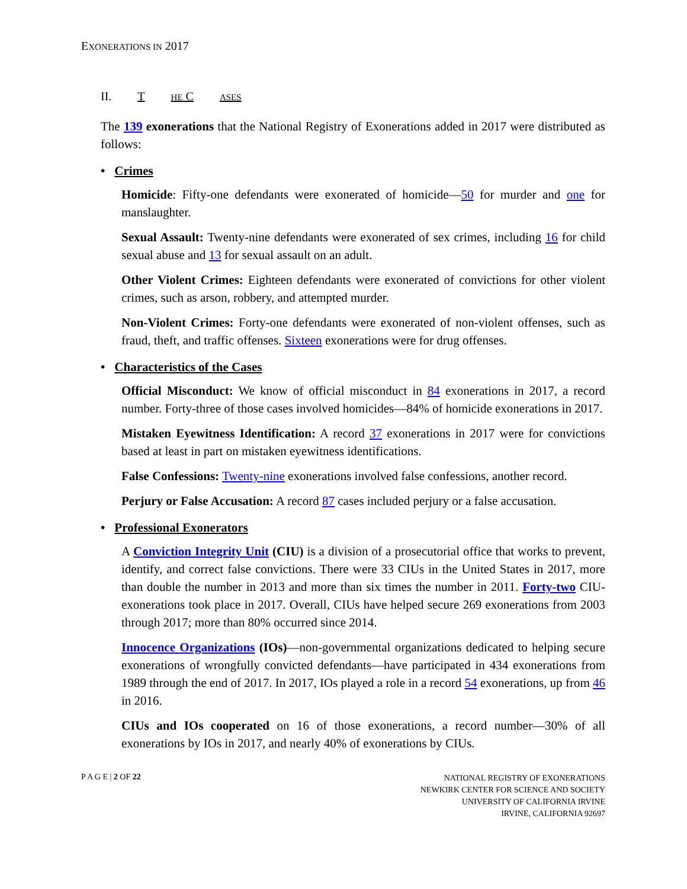EXONERATIONS IN 2017
II. T HE C ASES
The 139 exonerations that the National Registry of Exonerations added in 2017 were distributed as follows:
• Crimes
Homicide: Fifty-one defendants were exonerated of homicide—50 for murder and one for manslaughter.
Sexual Assault: Twenty-nine defendants were exonerated of sex crimes, including 16 for child sexual abuse and 13 for sexual assault on an adult.
Other Violent Crimes: Eighteen defendants were exonerated of convictions for other violent crimes, such as arson, robbery, and attempted murder.
Non-Violent Crimes: Forty-one defendants were exonerated of non-violent offenses, such as fraud, theft, and traffic offenses. Sixteen exonerations were for drug offenses.
• Characteristics of the Cases
Official Misconduct: We know of official misconduct in 84 exonerations in 2017, a record number. Forty-three of those cases involved homicides—84% of homicide exonerations in 2017.
Mistaken Eyewitness Identification: A record 37 exonerations in 2017 were for convictions based at least in part on mistaken eyewitness identifications.
False Confessions: Twenty-nine exonerations involved false confessions, another record.
Perjury or False Accusation: A record 87 cases included perjury or a false accusation.
• Professional Exonerators
A Conviction Integrity Unit (CIU) is a division of a prosecutorial office that works to prevent, identify, and correct false convictions. There were 33 CIUs in the United States in 2017, more than double the number in 2013 and more than six times the number in 2011. Forty-two CIU-exonerations took place in 2017. Overall, CIUs have helped secure 269 exonerations from 2003 through 2017; more than 80% occurred since 2014.
Innocence Organizations (IOs)—non-governmental organizations dedicated to helping secure exonerations of wrongfully convicted defendants—have participated in 434 exonerations from 1989 through the end of 2017. In 2017, IOs played a role in a record 54 exonerations, up from 46 in 2016.
CIUs and IOs cooperated on 16 of those exonerations, a record number—30% of all exonerations by IOs in 2017, and nearly 40% of exonerations by CIUs.
P A G E | 2 OF 22
NATIONAL REGISTRY OF EXONERATIONS
NEWKIRK CENTER FOR SCIENCE AND SOCIETY
UNIVERSITY OF CALIFORNIA IRVINE
IRVINE, CALIFORNIA 92697